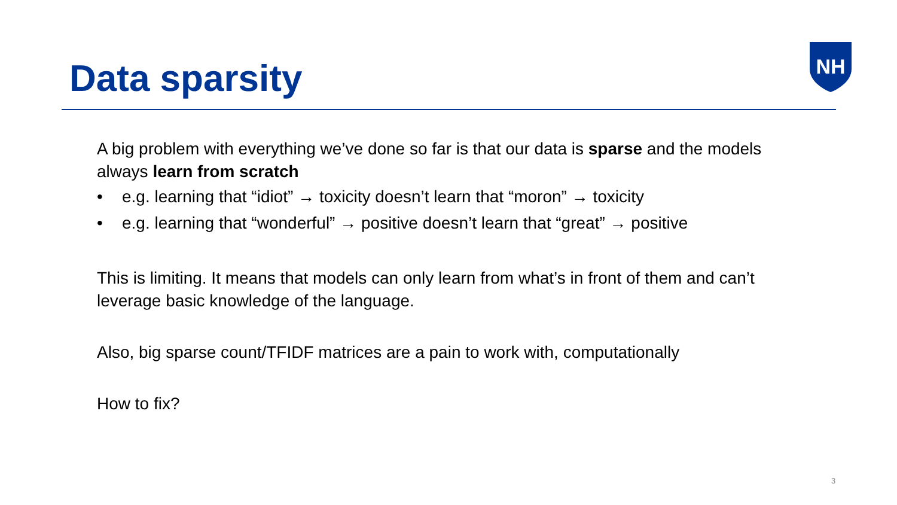Data sparsity
NH
A big problem with everything we’ve done so far is that our data is sparse and the models always learn from scratch
• e.g. learning that “idiot” → toxicity doesn’t learn that “moron” → toxicity
• e.g. learning that “wonderful” → positive doesn’t learn that “great” → positive
This is limiting. It means that models can only learn from what’s in front of them and can’t leverage basic knowledge of the language.
Also, big sparse count/TFIDF matrices are a pain to work with, computationally
How to fix?
3